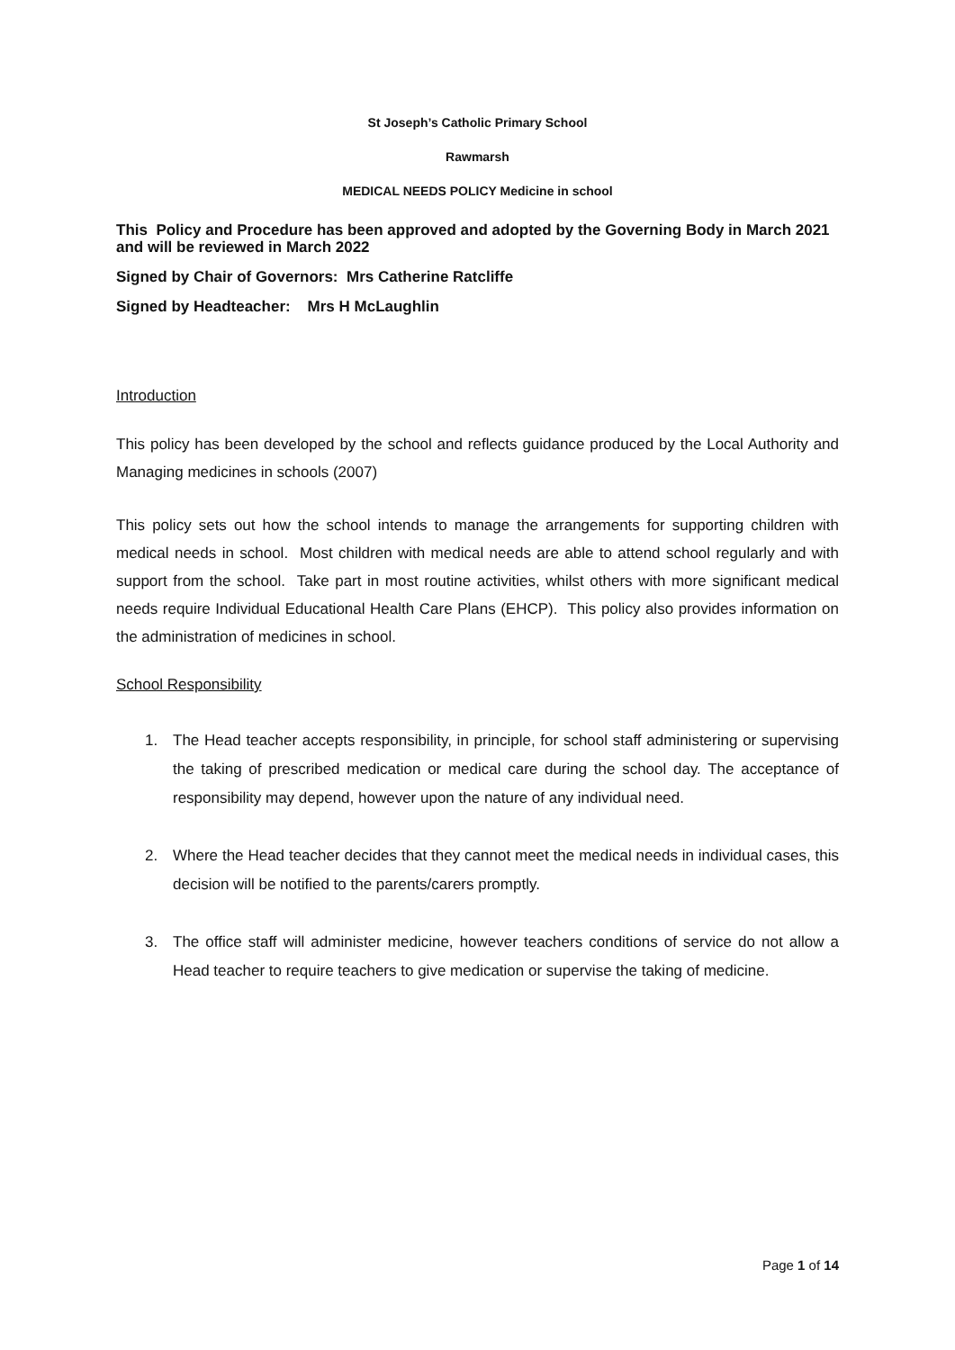St Joseph’s Catholic Primary School
Rawmarsh
MEDICAL NEEDS POLICY Medicine in school
This Policy and Procedure has been approved and adopted by the Governing Body in March 2021 and will be reviewed in March 2022
Signed by Chair of Governors: Mrs Catherine Ratcliffe
Signed by Headteacher: Mrs H McLaughlin
Introduction
This policy has been developed by the school and reflects guidance produced by the Local Authority and Managing medicines in schools (2007)
This policy sets out how the school intends to manage the arrangements for supporting children with medical needs in school. Most children with medical needs are able to attend school regularly and with support from the school. Take part in most routine activities, whilst others with more significant medical needs require Individual Educational Health Care Plans (EHCP). This policy also provides information on the administration of medicines in school.
School Responsibility
1. The Head teacher accepts responsibility, in principle, for school staff administering or supervising the taking of prescribed medication or medical care during the school day. The acceptance of responsibility may depend, however upon the nature of any individual need.
2. Where the Head teacher decides that they cannot meet the medical needs in individual cases, this decision will be notified to the parents/carers promptly.
3. The office staff will administer medicine, however teachers conditions of service do not allow a Head teacher to require teachers to give medication or supervise the taking of medicine.
Page 1 of 14